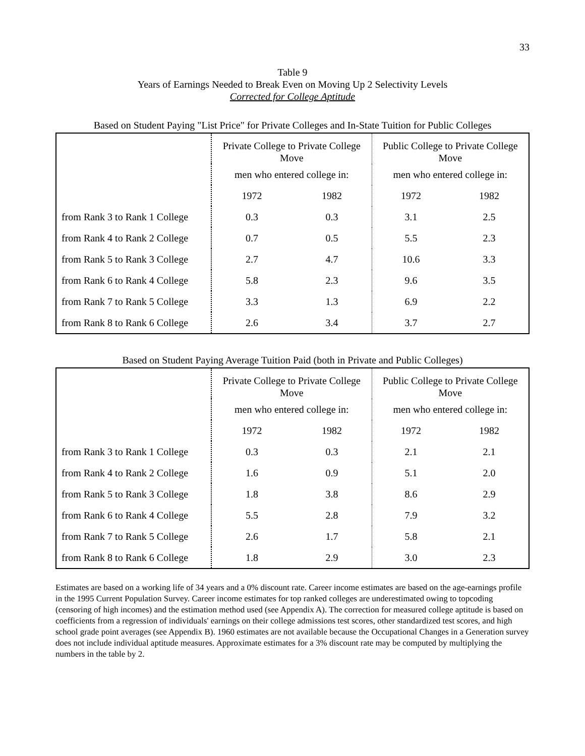33
Table 9
Years of Earnings Needed to Break Even on Moving Up 2 Selectivity Levels
Corrected for College Aptitude
Based on Student Paying "List Price" for Private Colleges and In-State Tuition for Public Colleges
| | Private College to Private College Move | | Public College to Private College Move | |
| --- | --- | --- | --- | --- |
| | men who entered college in: | | men who entered college in: | |
| | 1972 | 1982 | 1972 | 1982 |
| from Rank 3 to Rank 1 College | 0.3 | 0.3 | 3.1 | 2.5 |
| from Rank 4 to Rank 2 College | 0.7 | 0.5 | 5.5 | 2.3 |
| from Rank 5 to Rank 3 College | 2.7 | 4.7 | 10.6 | 3.3 |
| from Rank 6 to Rank 4 College | 5.8 | 2.3 | 9.6 | 3.5 |
| from Rank 7 to Rank 5 College | 3.3 | 1.3 | 6.9 | 2.2 |
| from Rank 8 to Rank 6 College | 2.6 | 3.4 | 3.7 | 2.7 |
Based on Student Paying Average Tuition Paid (both in Private and Public Colleges)
| | Private College to Private College Move | | Public College to Private College Move | |
| --- | --- | --- | --- | --- |
| | men who entered college in: | | men who entered college in: | |
| | 1972 | 1982 | 1972 | 1982 |
| from Rank 3 to Rank 1 College | 0.3 | 0.3 | 2.1 | 2.1 |
| from Rank 4 to Rank 2 College | 1.6 | 0.9 | 5.1 | 2.0 |
| from Rank 5 to Rank 3 College | 1.8 | 3.8 | 8.6 | 2.9 |
| from Rank 6 to Rank 4 College | 5.5 | 2.8 | 7.9 | 3.2 |
| from Rank 7 to Rank 5 College | 2.6 | 1.7 | 5.8 | 2.1 |
| from Rank 8 to Rank 6 College | 1.8 | 2.9 | 3.0 | 2.3 |
Estimates are based on a working life of 34 years and a 0% discount rate. Career income estimates are based on the age-earnings profile in the 1995 Current Population Survey. Career income estimates for top ranked colleges are underestimated owing to topcoding (censoring of high incomes) and the estimation method used (see Appendix A). The correction for measured college aptitude is based on coefficients from a regression of individuals' earnings on their college admissions test scores, other standardized test scores, and high school grade point averages (see Appendix B). 1960 estimates are not available because the Occupational Changes in a Generation survey does not include individual aptitude measures. Approximate estimates for a 3% discount rate may be computed by multiplying the numbers in the table by 2.